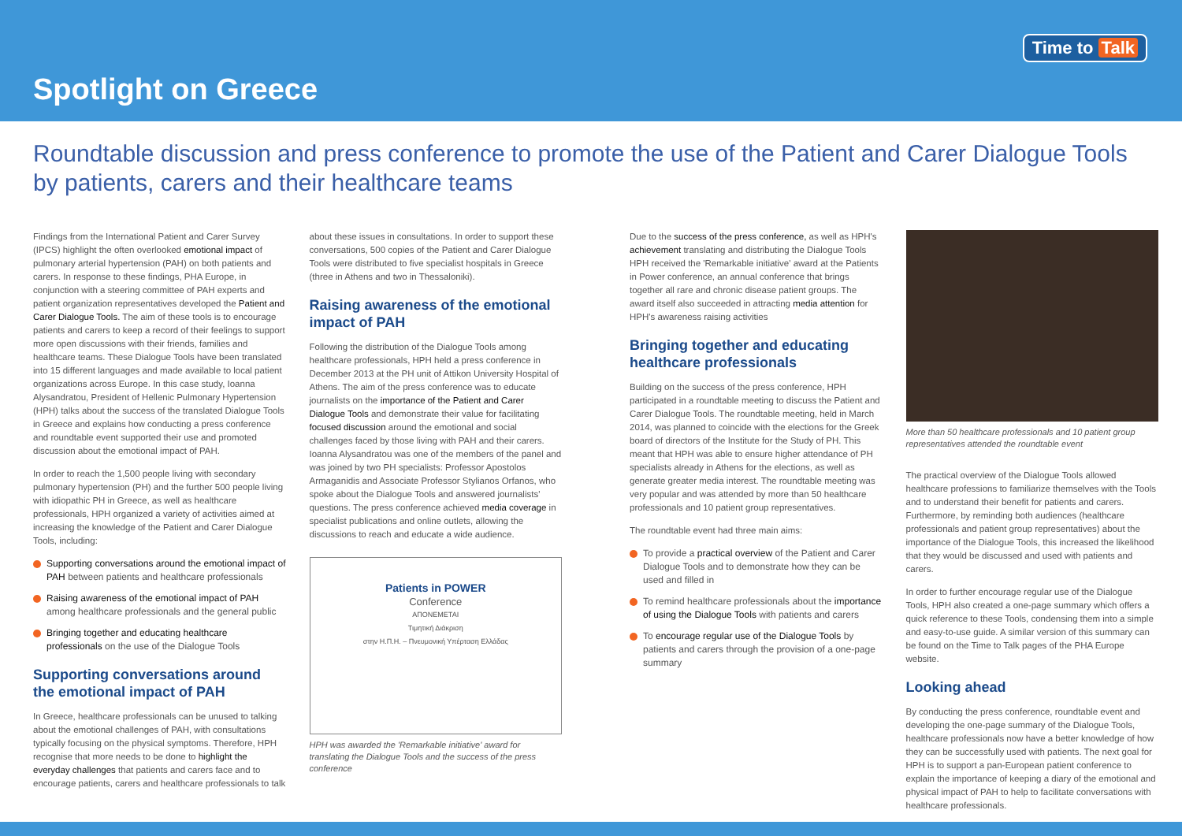Spotlight on Greece
Time to Talk
Roundtable discussion and press conference to promote the use of the Patient and Carer Dialogue Tools by patients, carers and their healthcare teams
Findings from the International Patient and Carer Survey (IPCS) highlight the often overlooked emotional impact of pulmonary arterial hypertension (PAH) on both patients and carers. In response to these findings, PHA Europe, in conjunction with a steering committee of PAH experts and patient organization representatives developed the Patient and Carer Dialogue Tools. The aim of these tools is to encourage patients and carers to keep a record of their feelings to support more open discussions with their friends, families and healthcare teams. These Dialogue Tools have been translated into 15 different languages and made available to local patient organizations across Europe. In this case study, Ioanna Alysandratou, President of Hellenic Pulmonary Hypertension (HPH) talks about the success of the translated Dialogue Tools in Greece and explains how conducting a press conference and roundtable event supported their use and promoted discussion about the emotional impact of PAH.
In order to reach the 1,500 people living with secondary pulmonary hypertension (PH) and the further 500 people living with idiopathic PH in Greece, as well as healthcare professionals, HPH organized a variety of activities aimed at increasing the knowledge of the Patient and Carer Dialogue Tools, including:
Supporting conversations around the emotional impact of PAH between patients and healthcare professionals
Raising awareness of the emotional impact of PAH among healthcare professionals and the general public
Bringing together and educating healthcare professionals on the use of the Dialogue Tools
Supporting conversations around the emotional impact of PAH
In Greece, healthcare professionals can be unused to talking about the emotional challenges of PAH, with consultations typically focusing on the physical symptoms. Therefore, HPH recognise that more needs to be done to highlight the everyday challenges that patients and carers face and to encourage patients, carers and healthcare professionals to talk
about these issues in consultations. In order to support these conversations, 500 copies of the Patient and Carer Dialogue Tools were distributed to five specialist hospitals in Greece (three in Athens and two in Thessaloniki).
Raising awareness of the emotional impact of PAH
Following the distribution of the Dialogue Tools among healthcare professionals, HPH held a press conference in December 2013 at the PH unit of Attikon University Hospital of Athens. The aim of the press conference was to educate journalists on the importance of the Patient and Carer Dialogue Tools and demonstrate their value for facilitating focused discussion around the emotional and social challenges faced by those living with PAH and their carers. Ioanna Alysandratou was one of the members of the panel and was joined by two PH specialists: Professor Apostolos Armaganidis and Associate Professor Stylianos Orfanos, who spoke about the Dialogue Tools and answered journalists' questions. The press conference achieved media coverage in specialist publications and online outlets, allowing the discussions to reach and educate a wide audience.
Patients in POWER
Conference
ΑΠΟΝΕΜΕΤΑΙ
Τιμητική Διάκριση
στην Η.Π.Η. – Πνευμονική Υπέρταση Ελλάδας
HPH was awarded the 'Remarkable initiative' award for translating the Dialogue Tools and the success of the press conference
Due to the success of the press conference, as well as HPH's achievement translating and distributing the Dialogue Tools HPH received the 'Remarkable initiative' award at the Patients in Power conference, an annual conference that brings together all rare and chronic disease patient groups. The award itself also succeeded in attracting media attention for HPH's awareness raising activities
Bringing together and educating healthcare professionals
Building on the success of the press conference, HPH participated in a roundtable meeting to discuss the Patient and Carer Dialogue Tools. The roundtable meeting, held in March 2014, was planned to coincide with the elections for the Greek board of directors of the Institute for the Study of PH. This meant that HPH was able to ensure higher attendance of PH specialists already in Athens for the elections, as well as generate greater media interest. The roundtable meeting was very popular and was attended by more than 50 healthcare professionals and 10 patient group representatives.
The roundtable event had three main aims:
To provide a practical overview of the Patient and Carer Dialogue Tools and to demonstrate how they can be used and filled in
To remind healthcare professionals about the importance of using the Dialogue Tools with patients and carers
To encourage regular use of the Dialogue Tools by patients and carers through the provision of a one-page summary
More than 50 healthcare professionals and 10 patient group representatives attended the roundtable event
The practical overview of the Dialogue Tools allowed healthcare professions to familiarize themselves with the Tools and to understand their benefit for patients and carers. Furthermore, by reminding both audiences (healthcare professionals and patient group representatives) about the importance of the Dialogue Tools, this increased the likelihood that they would be discussed and used with patients and carers.
In order to further encourage regular use of the Dialogue Tools, HPH also created a one-page summary which offers a quick reference to these Tools, condensing them into a simple and easy-to-use guide. A similar version of this summary can be found on the Time to Talk pages of the PHA Europe website.
Looking ahead
By conducting the press conference, roundtable event and developing the one-page summary of the Dialogue Tools, healthcare professionals now have a better knowledge of how they can be successfully used with patients. The next goal for HPH is to support a pan-European patient conference to explain the importance of keeping a diary of the emotional and physical impact of PAH to help to facilitate conversations with healthcare professionals.